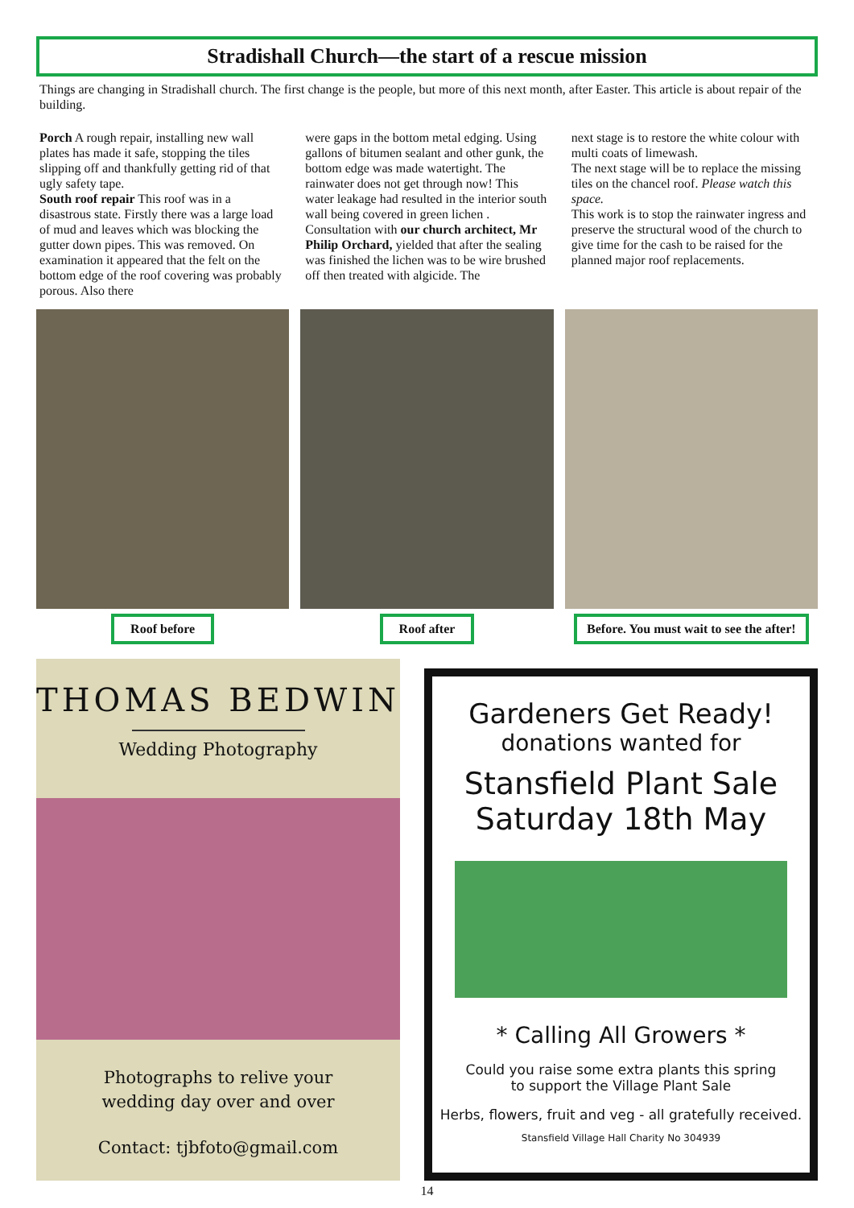Stradishall Church—the start of a rescue mission
Things are changing in Stradishall church. The first change is the people, but more of this next month, after Easter. This article is about repair of the building.
Porch A rough repair, installing new wall plates has made it safe, stopping the tiles slipping off and thankfully getting rid of that ugly safety tape.
South roof repair This roof was in a disastrous state. Firstly there was a large load of mud and leaves which was blocking the gutter down pipes. This was removed. On examination it appeared that the felt on the bottom edge of the roof covering was probably porous. Also there
were gaps in the bottom metal edging. Using gallons of bitumen sealant and other gunk, the bottom edge was made watertight. The rainwater does not get through now! This water leakage had resulted in the interior south wall being covered in green lichen . Consultation with our church architect, Mr Philip Orchard, yielded that after the sealing was finished the lichen was to be wire brushed off then treated with algicide. The
next stage is to restore the white colour with multi coats of limewash.
The next stage will be to replace the missing tiles on the chancel roof. Please watch this space.
This work is to stop the rainwater ingress and preserve the structural wood of the church to give time for the cash to be raised for the planned major roof replacements.
Roof before Roof after Before. You must wait to see the after!
THOMAS BEDWIN
Wedding Photography
Photographs to relive your
wedding day over and over
Contact: tjbfoto@gmail.com
Gardeners Get Ready!
donations wanted for
Stansfield Plant Sale
Saturday 18th May
* Calling All Growers *
Could you raise some extra plants this spring
to support the Village Plant Sale
Herbs, flowers, fruit and veg - all gratefully received.
Stansfield Village Hall Charity No 304939
14